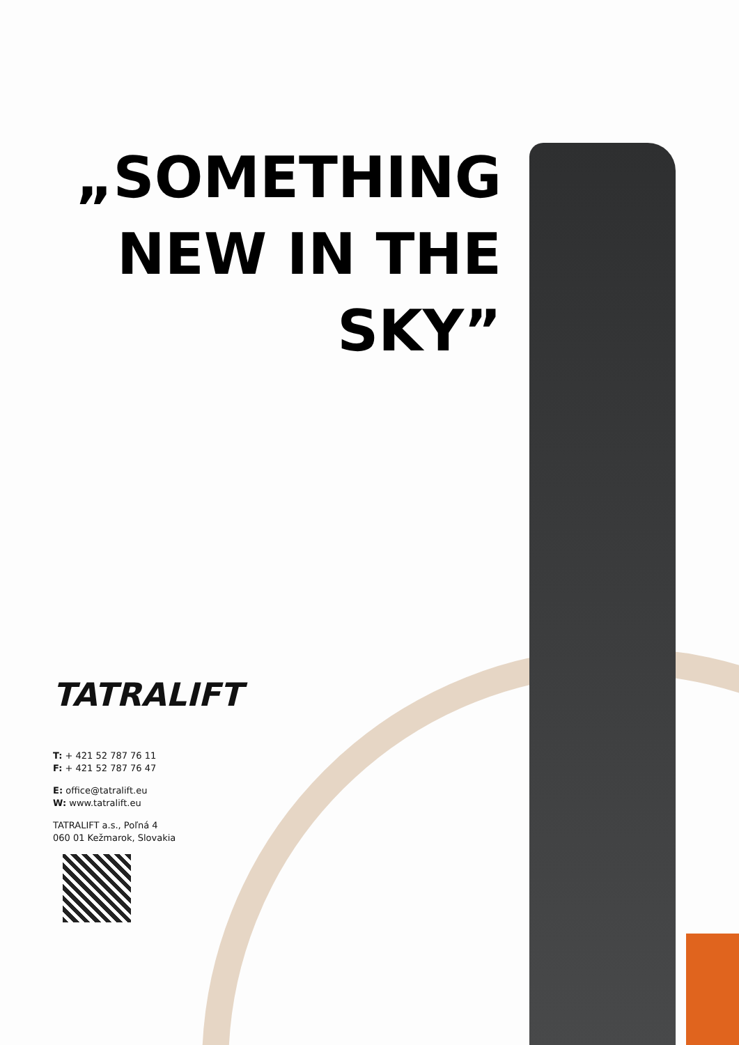„SOMETHING
NEW IN THE
SKY”
TATRALIFT
T: + 421 52 787 76 11
F: + 421 52 787 76 47
E: office@tatralift.eu
W: www.tatralift.eu
TATRALIFT a.s., Poľná 4
060 01 Kežmarok, Slovakia